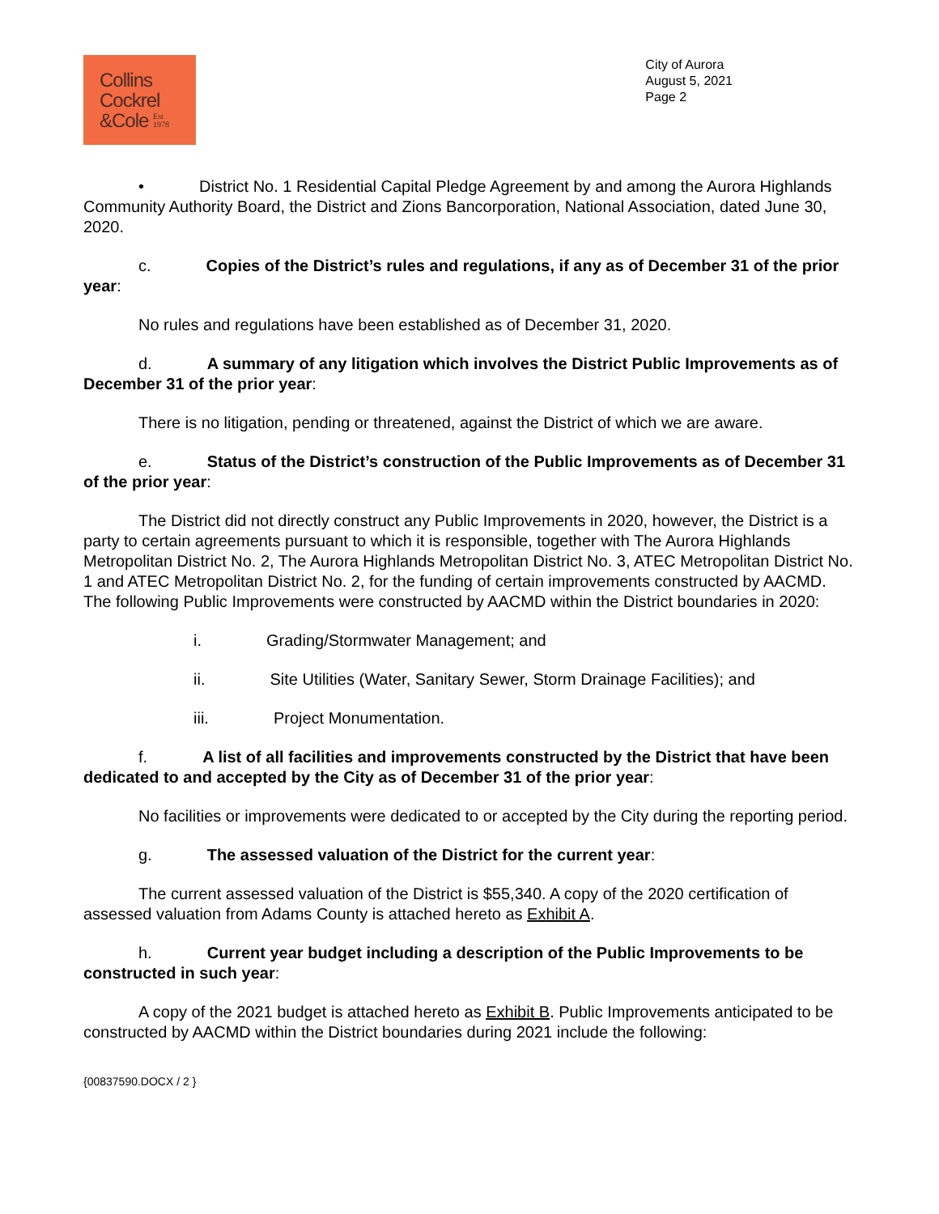Collins
Cockrel
&Cole Est
1978
City of Aurora
August 5, 2021
Page 2
• District No. 1 Residential Capital Pledge Agreement by and among the Aurora Highlands Community Authority Board, the District and Zions Bancorporation, National Association, dated June 30, 2020.
c. Copies of the District’s rules and regulations, if any as of December 31 of the prior year:
No rules and regulations have been established as of December 31, 2020.
d. A summary of any litigation which involves the District Public Improvements as of December 31 of the prior year:
There is no litigation, pending or threatened, against the District of which we are aware.
e. Status of the District’s construction of the Public Improvements as of December 31 of the prior year:
The District did not directly construct any Public Improvements in 2020, however, the District is a party to certain agreements pursuant to which it is responsible, together with The Aurora Highlands Metropolitan District No. 2, The Aurora Highlands Metropolitan District No. 3, ATEC Metropolitan District No. 1 and ATEC Metropolitan District No. 2, for the funding of certain improvements constructed by AACMD. The following Public Improvements were constructed by AACMD within the District boundaries in 2020:
i. Grading/Stormwater Management; and
ii. Site Utilities (Water, Sanitary Sewer, Storm Drainage Facilities); and
iii. Project Monumentation.
f. A list of all facilities and improvements constructed by the District that have been dedicated to and accepted by the City as of December 31 of the prior year:
No facilities or improvements were dedicated to or accepted by the City during the reporting period.
g. The assessed valuation of the District for the current year:
The current assessed valuation of the District is $55,340. A copy of the 2020 certification of assessed valuation from Adams County is attached hereto as Exhibit A.
h. Current year budget including a description of the Public Improvements to be constructed in such year:
A copy of the 2021 budget is attached hereto as Exhibit B. Public Improvements anticipated to be constructed by AACMD within the District boundaries during 2021 include the following:
{00837590.DOCX / 2 }